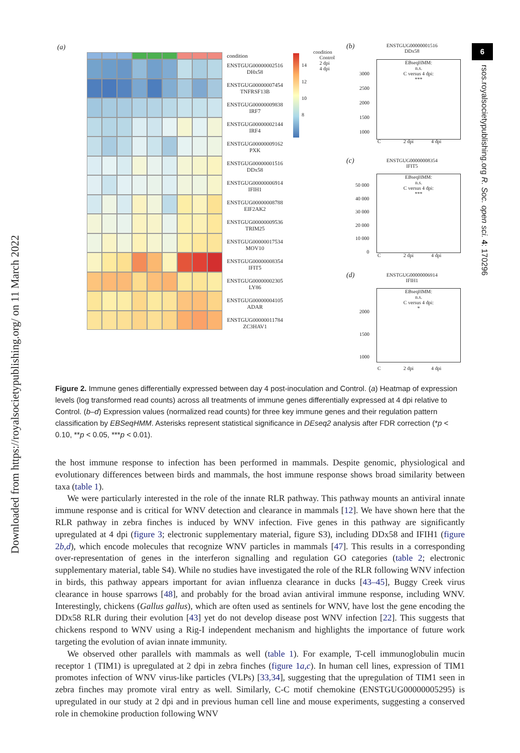Downloaded from https://royalsocietypublishing.org/ on 11 March 2022
6
rsos.royalsocietypublishing.org R. Soc. open sci. 4: 170296
(a)
condition
ENSTGUG00000002516
DHx58
ENSTGUG00000007454
TNFRSF13B
ENSTGUG00000009838
IRF7
ENSTGUG00000002144
IRF4
ENSTGUG00000009162
PXK
ENSTGUG00000001516
DDx58
ENSTGUG00000006914
IFIH1
ENSTGUG00000008788
EIF2AK2
ENSTGUG00000009536
TRIM25
ENSTGUG00000017534
MOV10
ENSTGUG00000008354
IFIT5
ENSTGUG00000002305
LY86
ENSTGUG00000004105
ADAR
ENSTGUG00000011784
ZC3HAV1
14
12
10
8
condition
Control
2 dpi
4 dpi
(b)
ENSTGUG00000001516
DDx58
EBseqHMM:
n.s.
C versus 4 dpi:
***
3000
2500
2000
1500
1000
C 2 dpi 4 dpi
(c)
ENSTGUG00000008354
IFIT5
EBseqHMM:
n.s.
C versus 4 dpi:
***
50 000
40 000
30 000
20 000
10 000
0
C 2 dpi 4 dpi
(d)
ENSTGUG00000006914
IFIH1
EBseqHMM:
n.s.
C versus 4 dpi:
*
2000
1500
1000
C 2 dpi 4 dpi
Figure 2. Immune genes differentially expressed between day 4 post-inoculation and Control. (a) Heatmap of expression levels (log transformed read counts) across all treatments of immune genes differentially expressed at 4 dpi relative to Control. (b–d) Expression values (normalized read counts) for three key immune genes and their regulation pattern classification by EBSeqHMM. Asterisks represent statistical significance in DEseq2 analysis after FDR correction (*p < 0.10, **p < 0.05, ***p < 0.01).
the host immune response to infection has been performed in mammals. Despite genomic, physiological and evolutionary differences between birds and mammals, the host immune response shows broad similarity between taxa (table 1).
We were particularly interested in the role of the innate RLR pathway. This pathway mounts an antiviral innate immune response and is critical for WNV detection and clearance in mammals [12]. We have shown here that the RLR pathway in zebra finches is induced by WNV infection. Five genes in this pathway are significantly upregulated at 4 dpi (figure 3; electronic supplementary material, figure S3), including DDx58 and IFIH1 (figure 2b,d), which encode molecules that recognize WNV particles in mammals [47]. This results in a corresponding over-representation of genes in the interferon signalling and regulation GO categories (table 2; electronic supplementary material, table S4). While no studies have investigated the role of the RLR following WNV infection in birds, this pathway appears important for avian influenza clearance in ducks [43–45], Buggy Creek virus clearance in house sparrows [48], and probably for the broad avian antiviral immune response, including WNV. Interestingly, chickens (Gallus gallus), which are often used as sentinels for WNV, have lost the gene encoding the DDx58 RLR during their evolution [43] yet do not develop disease post WNV infection [22]. This suggests that chickens respond to WNV using a Rig-I independent mechanism and highlights the importance of future work targeting the evolution of avian innate immunity.
We observed other parallels with mammals as well (table 1). For example, T-cell immunoglobulin mucin receptor 1 (TIM1) is upregulated at 2 dpi in zebra finches (figure 1a,c). In human cell lines, expression of TIM1 promotes infection of WNV virus-like particles (VLPs) [33,34], suggesting that the upregulation of TIM1 seen in zebra finches may promote viral entry as well. Similarly, C-C motif chemokine (ENSTGUG00000005295) is upregulated in our study at 2 dpi and in previous human cell line and mouse experiments, suggesting a conserved role in chemokine production following WNV